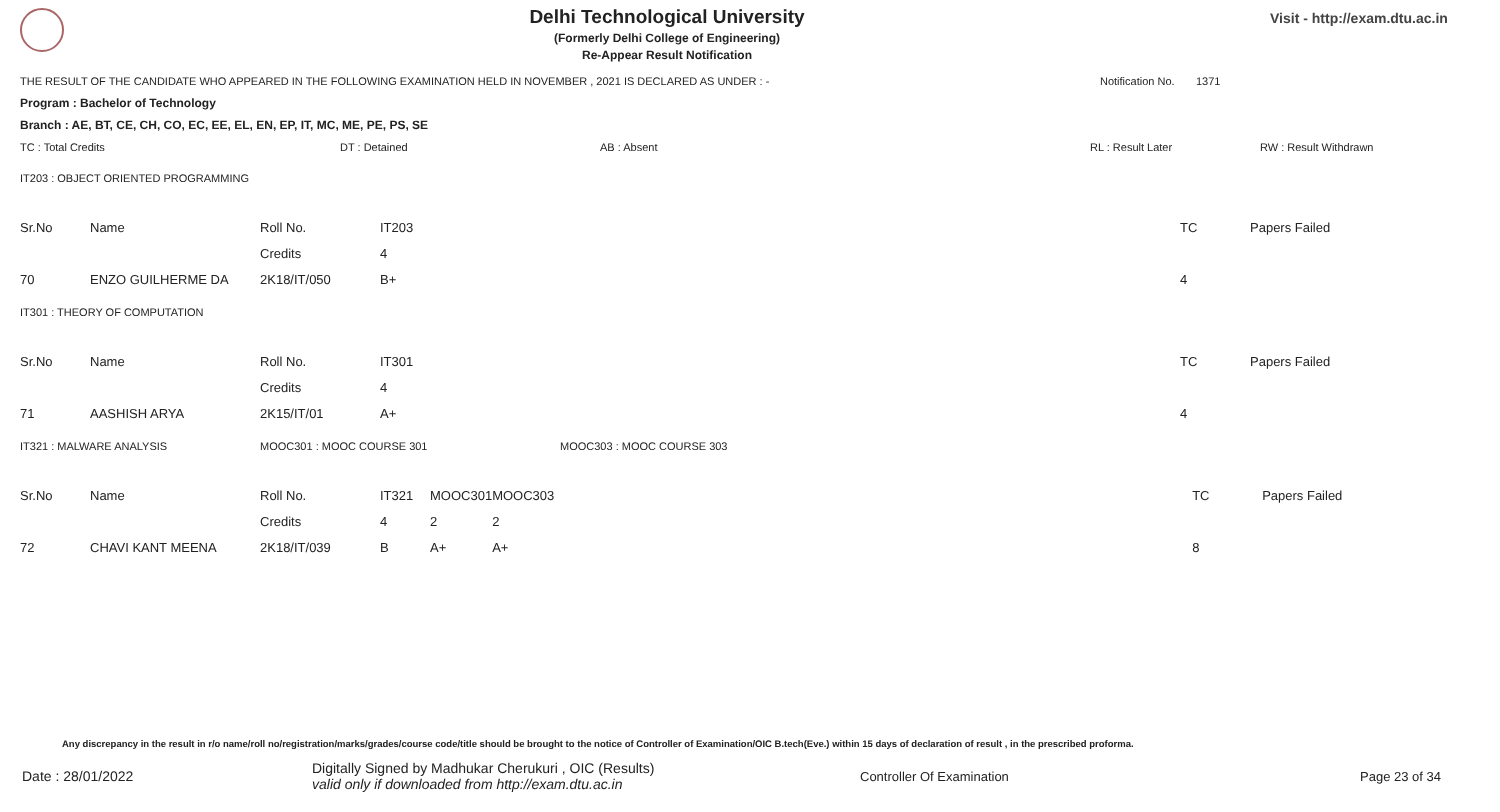Delhi Technological University
(Formerly Delhi College of Engineering)
Re-Appear Result Notification
Visit - http://exam.dtu.ac.in
THE RESULT OF THE CANDIDATE WHO APPEARED IN THE FOLLOWING EXAMINATION HELD IN NOVEMBER , 2021 IS DECLARED AS UNDER : - Notification No. 1371
Program : Bachelor of Technology
Branch : AE, BT, CE, CH, CO, EC, EE, EL, EN, EP, IT, MC, ME, PE, PS, SE
TC : Total Credits DT : Detained AB : Absent RL : Result Later RW : Result Withdrawn
IT203 : OBJECT ORIENTED PROGRAMMING
| Sr.No | Name | Roll No. | IT203 | TC | Papers Failed |
| | | Credits | 4 | | |
| 70 | ENZO GUILHERME DA | 2K18/IT/050 | B+ | 4 | |
IT301 : THEORY OF COMPUTATION
| Sr.No | Name | Roll No. | IT301 | TC | Papers Failed |
| | | Credits | 4 | | |
| 71 | AASHISH ARYA | 2K15/IT/01 | A+ | 4 | |
IT321 : MALWARE ANALYSIS MOOC301 : MOOC COURSE 301 MOOC303 : MOOC COURSE 303
| Sr.No | Name | Roll No. | IT321 | MOOC301 | MOOC303 | TC | Papers Failed |
| | | Credits | 4 | 2 | 2 | | |
| 72 | CHAVI KANT MEENA | 2K18/IT/039 | B | A+ | A+ | 8 | |
Any discrepancy in the result in r/o name/roll no/registration/marks/grades/course code/title should be brought to the notice of Controller of Examination/OIC B.tech(Eve.) within 15 days of declaration of result , in the prescribed proforma.
Date : 28/01/2022 Digitally Signed by Madhukar Cherukuri , OIC (Results)
valid only if downloaded from http://exam.dtu.ac.in Controller Of Examination Page 23 of 34